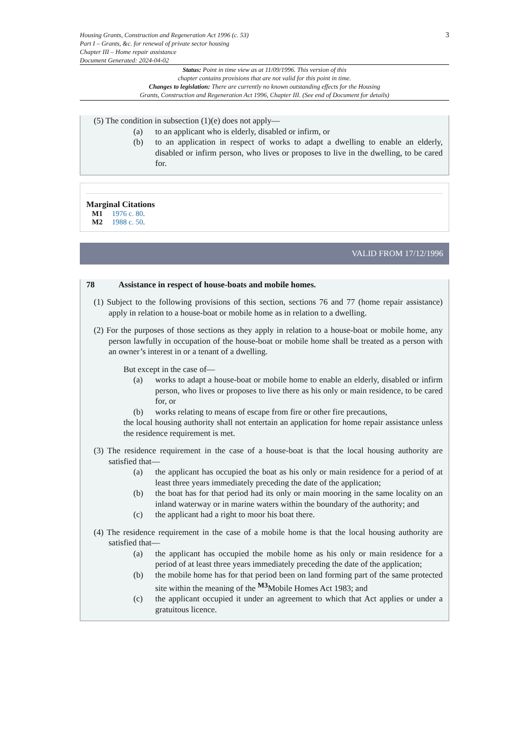Housing Grants, Construction and Regeneration Act 1996 (c. 53)
Part I – Grants, &c. for renewal of private sector housing
Chapter III – Home repair assistance
Document Generated: 2024-04-02
3
Status: Point in time view as at 11/09/1996. This version of this
chapter contains provisions that are not valid for this point in time.
Changes to legislation: There are currently no known outstanding effects for the Housing
Grants, Construction and Regeneration Act 1996, Chapter III. (See end of Document for details)
(5) The condition in subsection (1)(e) does not apply—
(a) to an applicant who is elderly, disabled or infirm, or
(b) to an application in respect of works to adapt a dwelling to enable an elderly, disabled or infirm person, who lives or proposes to live in the dwelling, to be cared for.
Marginal Citations
M1 1976 c. 80.
M2 1988 c. 50.
VALID FROM 17/12/1996
78 Assistance in respect of house-boats and mobile homes.
(1) Subject to the following provisions of this section, sections 76 and 77 (home repair assistance) apply in relation to a house-boat or mobile home as in relation to a dwelling.
(2) For the purposes of those sections as they apply in relation to a house-boat or mobile home, any person lawfully in occupation of the house-boat or mobile home shall be treated as a person with an owner’s interest in or a tenant of a dwelling.
But except in the case of—
(a) works to adapt a house-boat or mobile home to enable an elderly, disabled or infirm person, who lives or proposes to live there as his only or main residence, to be cared for, or
(b) works relating to means of escape from fire or other fire precautions,
the local housing authority shall not entertain an application for home repair assistance unless the residence requirement is met.
(3) The residence requirement in the case of a house-boat is that the local housing authority are satisfied that—
(a) the applicant has occupied the boat as his only or main residence for a period of at least three years immediately preceding the date of the application;
(b) the boat has for that period had its only or main mooring in the same locality on an inland waterway or in marine waters within the boundary of the authority; and
(c) the applicant had a right to moor his boat there.
(4) The residence requirement in the case of a mobile home is that the local housing authority are satisfied that—
(a) the applicant has occupied the mobile home as his only or main residence for a period of at least three years immediately preceding the date of the application;
(b) the mobile home has for that period been on land forming part of the same protected site within the meaning of the <sup>M3</sup>Mobile Homes Act 1983; and
(c) the applicant occupied it under an agreement to which that Act applies or under a gratuitous licence.